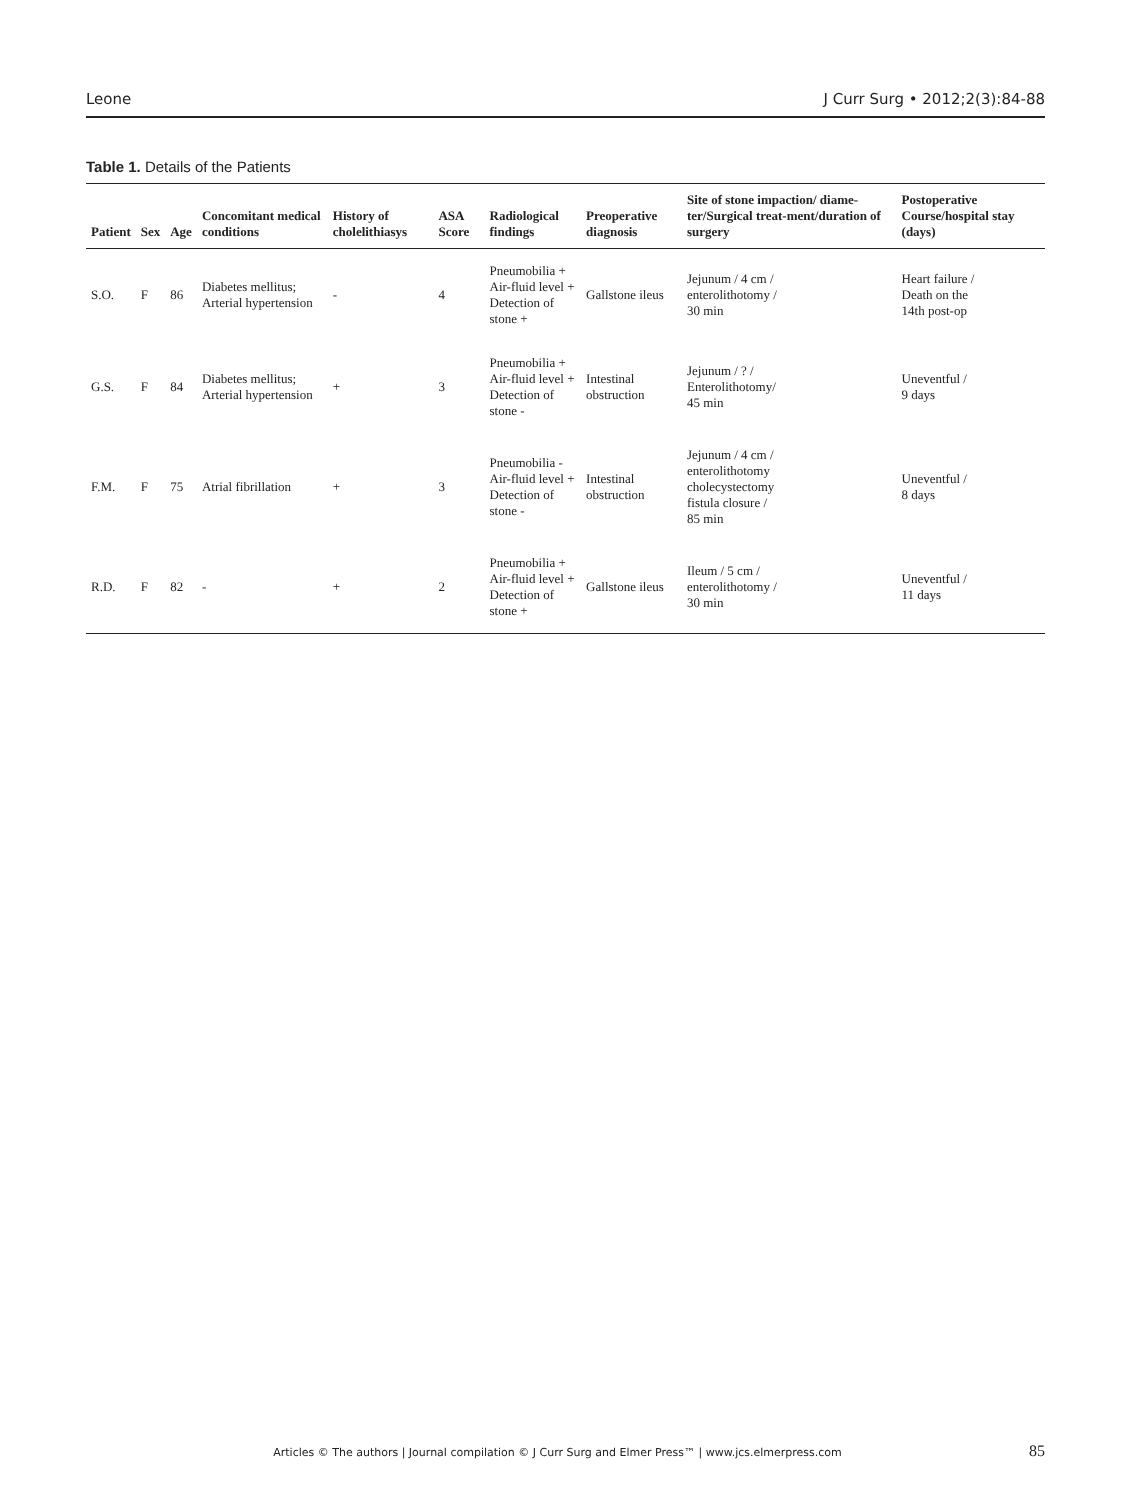Leone J Curr Surg • 2012;2(3):84-88
Table 1. Details of the Patients
| Patient | Sex | Age | Concomitant medical conditions | History of cholelithiasys | ASA Score | Radiological findings | Preoperative diagnosis | Site of stone impaction/ diame-ter/Surgical treat-ment/duration of surgery | Postoperative Course/hospital stay (days) |
| --- | --- | --- | --- | --- | --- | --- | --- | --- | --- |
| S.O. | F | 86 | Diabetes mellitus; Arterial hypertension | - | 4 | Pneumobilia + Air-fluid level + Detection of stone + | Gallstone ileus | Jejunum / 4 cm / enterolithotomy / 30 min | Heart failure / Death on the 14th post-op |
| G.S. | F | 84 | Diabetes mellitus; Arterial hypertension | + | 3 | Pneumobilia + Air-fluid level + Detection of stone - | Intestinal obstruction | Jejunum / ? / Enterolithotomy/ 45 min | Uneventful / 9 days |
| F.M. | F | 75 | Atrial fibrillation | + | 3 | Pneumobilia - Air-fluid level + Detection of stone - | Intestinal obstruction | Jejunum / 4 cm / enterolithotomy cholecystectomy fistula closure / 85 min | Uneventful / 8 days |
| R.D. | F | 82 | - | + | 2 | Pneumobilia + Air-fluid level + Detection of stone + | Gallstone ileus | Ileum / 5 cm / enterolithotomy / 30 min | Uneventful / 11 days |
Articles © The authors | Journal compilation © J Curr Surg and Elmer Press™ | www.jcs.elmerpress.com 85